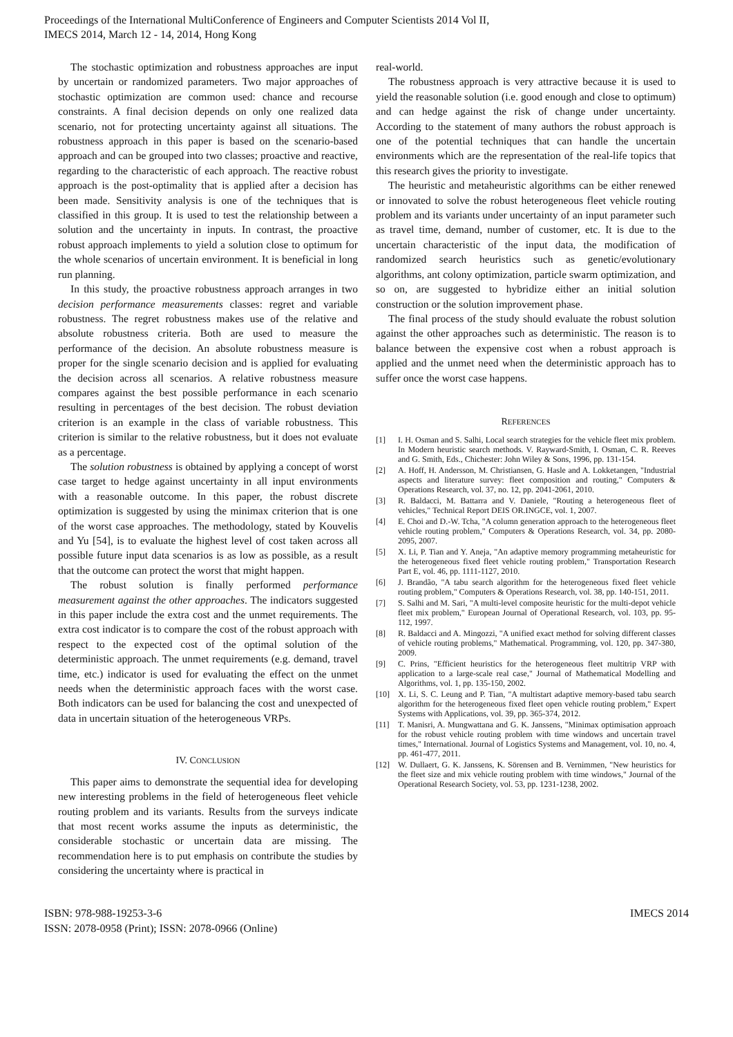Proceedings of the International MultiConference of Engineers and Computer Scientists 2014 Vol II,
IMECS 2014, March 12 - 14, 2014, Hong Kong
The stochastic optimization and robustness approaches are input by uncertain or randomized parameters. Two major approaches of stochastic optimization are common used: chance and recourse constraints. A final decision depends on only one realized data scenario, not for protecting uncertainty against all situations. The robustness approach in this paper is based on the scenario-based approach and can be grouped into two classes; proactive and reactive, regarding to the characteristic of each approach. The reactive robust approach is the post-optimality that is applied after a decision has been made. Sensitivity analysis is one of the techniques that is classified in this group. It is used to test the relationship between a solution and the uncertainty in inputs. In contrast, the proactive robust approach implements to yield a solution close to optimum for the whole scenarios of uncertain environment. It is beneficial in long run planning.
In this study, the proactive robustness approach arranges in two decision performance measurements classes: regret and variable robustness. The regret robustness makes use of the relative and absolute robustness criteria. Both are used to measure the performance of the decision. An absolute robustness measure is proper for the single scenario decision and is applied for evaluating the decision across all scenarios. A relative robustness measure compares against the best possible performance in each scenario resulting in percentages of the best decision. The robust deviation criterion is an example in the class of variable robustness. This criterion is similar to the relative robustness, but it does not evaluate as a percentage.
The solution robustness is obtained by applying a concept of worst case target to hedge against uncertainty in all input environments with a reasonable outcome. In this paper, the robust discrete optimization is suggested by using the minimax criterion that is one of the worst case approaches. The methodology, stated by Kouvelis and Yu [54], is to evaluate the highest level of cost taken across all possible future input data scenarios is as low as possible, as a result that the outcome can protect the worst that might happen.
The robust solution is finally performed performance measurement against the other approaches. The indicators suggested in this paper include the extra cost and the unmet requirements. The extra cost indicator is to compare the cost of the robust approach with respect to the expected cost of the optimal solution of the deterministic approach. The unmet requirements (e.g. demand, travel time, etc.) indicator is used for evaluating the effect on the unmet needs when the deterministic approach faces with the worst case. Both indicators can be used for balancing the cost and unexpected of data in uncertain situation of the heterogeneous VRPs.
IV. CONCLUSION
This paper aims to demonstrate the sequential idea for developing new interesting problems in the field of heterogeneous fleet vehicle routing problem and its variants. Results from the surveys indicate that most recent works assume the inputs as deterministic, the considerable stochastic or uncertain data are missing. The recommendation here is to put emphasis on contribute the studies by considering the uncertainty where is practical in
real-world.
The robustness approach is very attractive because it is used to yield the reasonable solution (i.e. good enough and close to optimum) and can hedge against the risk of change under uncertainty. According to the statement of many authors the robust approach is one of the potential techniques that can handle the uncertain environments which are the representation of the real-life topics that this research gives the priority to investigate.
The heuristic and metaheuristic algorithms can be either renewed or innovated to solve the robust heterogeneous fleet vehicle routing problem and its variants under uncertainty of an input parameter such as travel time, demand, number of customer, etc. It is due to the uncertain characteristic of the input data, the modification of randomized search heuristics such as genetic/evolutionary algorithms, ant colony optimization, particle swarm optimization, and so on, are suggested to hybridize either an initial solution construction or the solution improvement phase.
The final process of the study should evaluate the robust solution against the other approaches such as deterministic. The reason is to balance between the expensive cost when a robust approach is applied and the unmet need when the deterministic approach has to suffer once the worst case happens.
REFERENCES
[1] I. H. Osman and S. Salhi, Local search strategies for the vehicle fleet mix problem. In Modern heuristic search methods. V. Rayward-Smith, I. Osman, C. R. Reeves and G. Smith, Eds., Chichester: John Wiley & Sons, 1996, pp. 131-154.
[2] A. Hoff, H. Andersson, M. Christiansen, G. Hasle and A. Lokketangen, "Industrial aspects and literature survey: fleet composition and routing," Computers & Operations Research, vol. 37, no. 12, pp. 2041-2061, 2010.
[3] R. Baldacci, M. Battarra and V. Daniele, "Routing a heterogeneous fleet of vehicles," Technical Report DEIS OR.INGCE, vol. 1, 2007.
[4] E. Choi and D.-W. Tcha, "A column generation approach to the heterogeneous fleet vehicle routing problem," Computers & Operations Research, vol. 34, pp. 2080-2095, 2007.
[5] X. Li, P. Tian and Y. Aneja, "An adaptive memory programming metaheuristic for the heterogeneous fixed fleet vehicle routing problem," Transportation Research Part E, vol. 46, pp. 1111-1127, 2010.
[6] J. Brandão, "A tabu search algorithm for the heterogeneous fixed fleet vehicle routing problem," Computers & Operations Research, vol. 38, pp. 140-151, 2011.
[7] S. Salhi and M. Sari, "A multi-level composite heuristic for the multi-depot vehicle fleet mix problem," European Journal of Operational Research, vol. 103, pp. 95-112, 1997.
[8] R. Baldacci and A. Mingozzi, "A unified exact method for solving different classes of vehicle routing problems," Mathematical. Programming, vol. 120, pp. 347-380, 2009.
[9] C. Prins, "Efficient heuristics for the heterogeneous fleet multitrip VRP with application to a large-scale real case," Journal of Mathematical Modelling and Algorithms, vol. 1, pp. 135-150, 2002.
[10] X. Li, S. C. Leung and P. Tian, "A multistart adaptive memory-based tabu search algorithm for the heterogeneous fixed fleet open vehicle routing problem," Expert Systems with Applications, vol. 39, pp. 365-374, 2012.
[11] T. Manisri, A. Mungwattana and G. K. Janssens, "Minimax optimisation approach for the robust vehicle routing problem with time windows and uncertain travel times," International. Journal of Logistics Systems and Management, vol. 10, no. 4, pp. 461-477, 2011.
[12] W. Dullaert, G. K. Janssens, K. Sörensen and B. Vernimmen, "New heuristics for the fleet size and mix vehicle routing problem with time windows," Journal of the Operational Research Society, vol. 53, pp. 1231-1238, 2002.
ISBN: 978-988-19253-3-6
ISSN: 2078-0958 (Print); ISSN: 2078-0966 (Online)
IMECS 2014